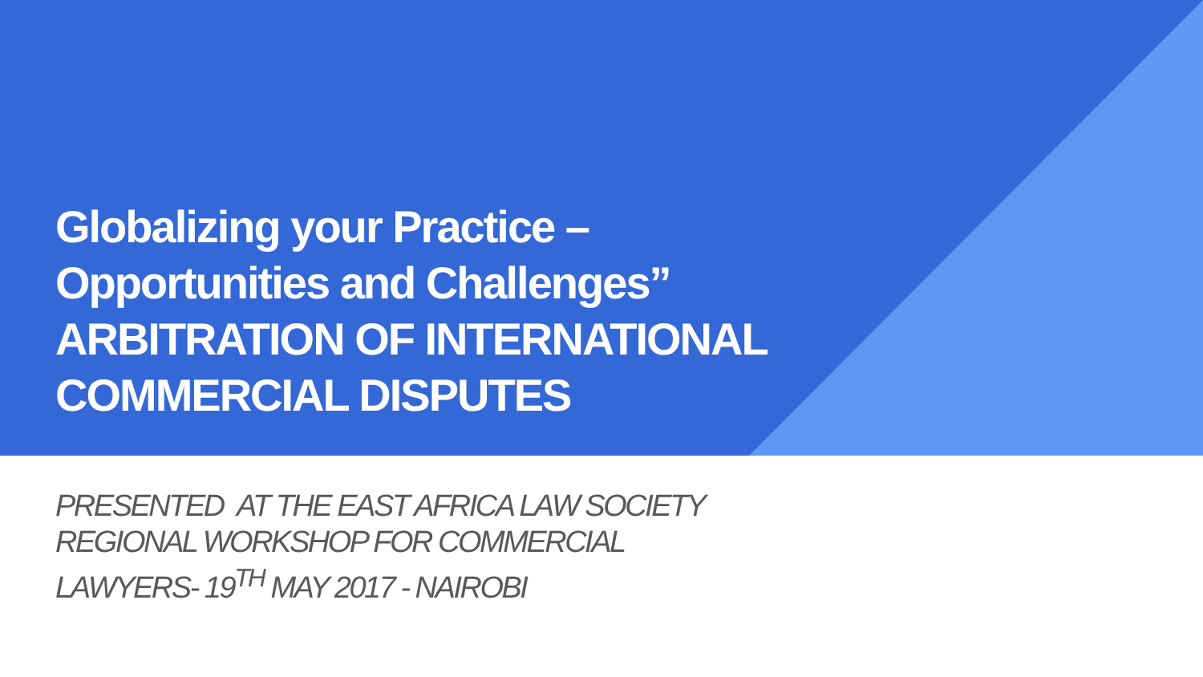Globalizing your Practice –
Opportunities and Challenges”
ARBITRATION OF INTERNATIONAL
COMMERCIAL DISPUTES
PRESENTED AT THE EAST AFRICA LAW SOCIETY REGIONAL WORKSHOP FOR COMMERCIAL LAWYERS- 19<sup>TH</sup> MAY 2017 - NAIROBI